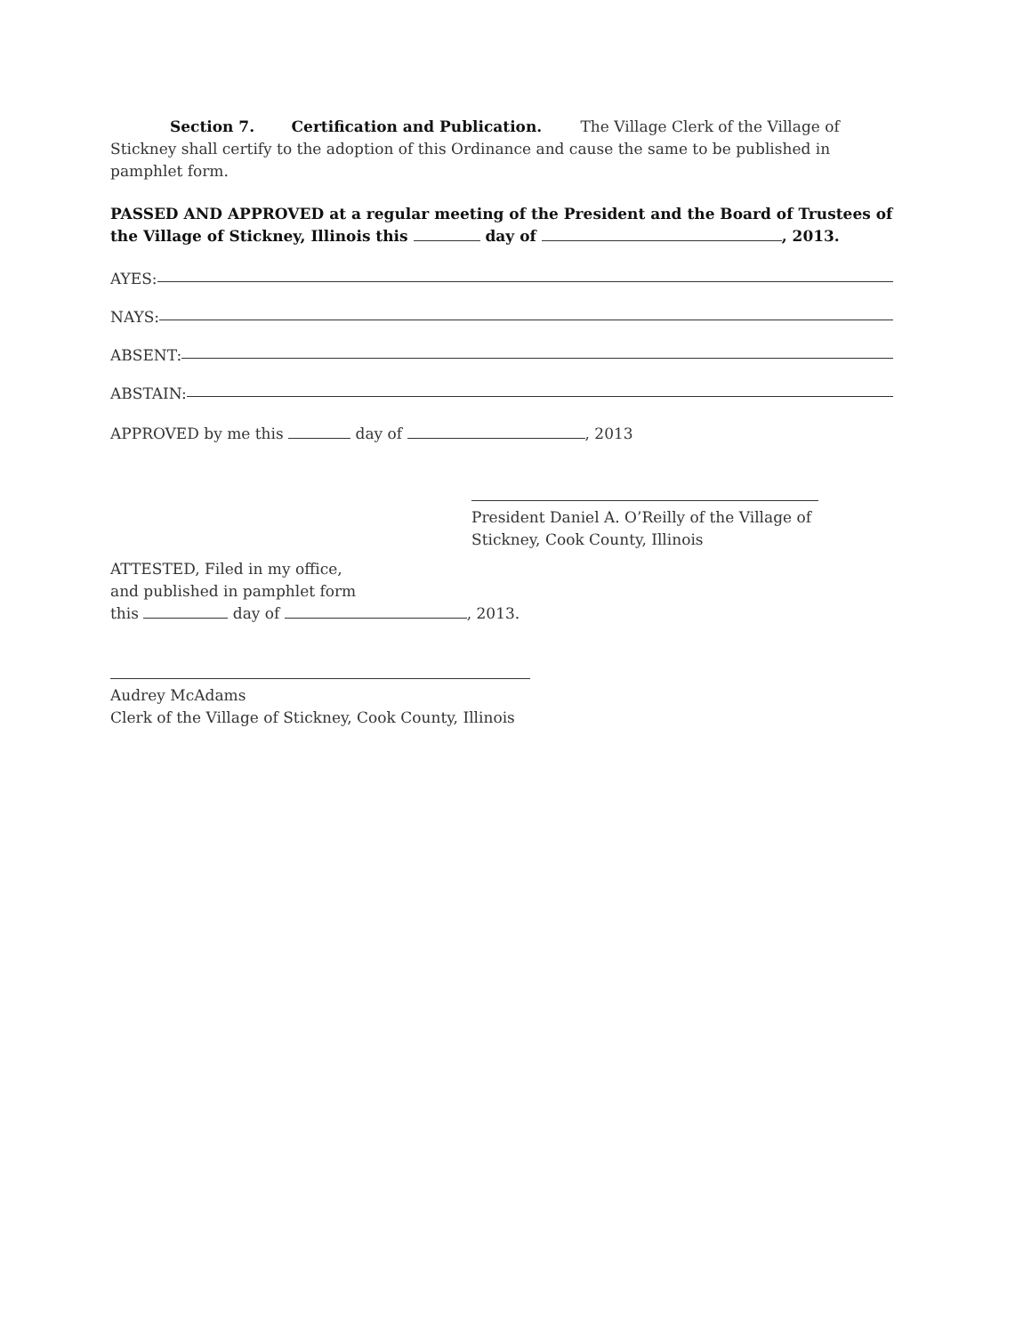Section 7. Certification and Publication. The Village Clerk of the Village of Stickney shall certify to the adoption of this Ordinance and cause the same to be published in pamphlet form.
PASSED AND APPROVED at a regular meeting of the President and the Board of Trustees of the Village of Stickney, Illinois this day of , 2013.
AYES:
NAYS:
ABSENT:
ABSTAIN:
APPROVED by me this day of , 2013
President Daniel A. O’Reilly of the Village of Stickney, Cook County, Illinois
ATTESTED, Filed in my office,
and published in pamphlet form
this day of , 2013.
Audrey McAdams
Clerk of the Village of Stickney, Cook County, Illinois